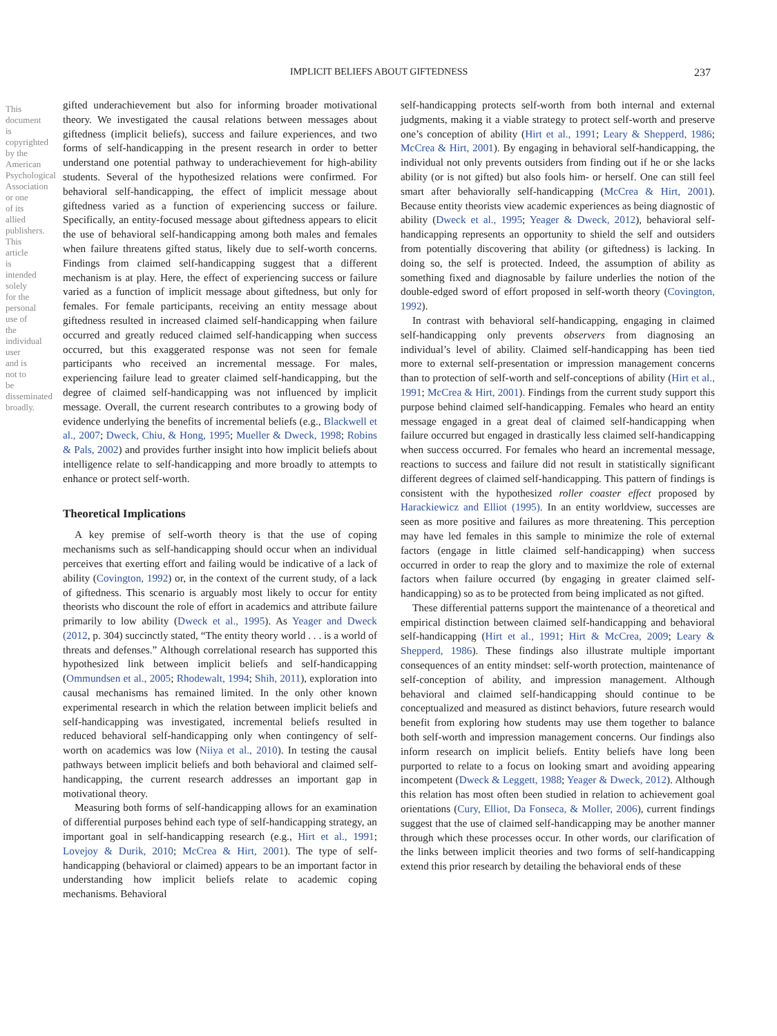IMPLICIT BELIEFS ABOUT GIFTEDNESS 237
This document is copyrighted by the American Psychological Association or one of its allied publishers. This article is intended solely for the personal use of the individual user and is not to be disseminated broadly.
gifted underachievement but also for informing broader motivational theory. We investigated the causal relations between messages about giftedness (implicit beliefs), success and failure experiences, and two forms of self-handicapping in the present research in order to better understand one potential pathway to underachievement for high-ability students. Several of the hypothesized relations were confirmed. For behavioral self-handicapping, the effect of implicit message about giftedness varied as a function of experiencing success or failure. Specifically, an entity-focused message about giftedness appears to elicit the use of behavioral self-handicapping among both males and females when failure threatens gifted status, likely due to self-worth concerns. Findings from claimed self-handicapping suggest that a different mechanism is at play. Here, the effect of experiencing success or failure varied as a function of implicit message about giftedness, but only for females. For female participants, receiving an entity message about giftedness resulted in increased claimed self-handicapping when failure occurred and greatly reduced claimed self-handicapping when success occurred, but this exaggerated response was not seen for female participants who received an incremental message. For males, experiencing failure lead to greater claimed self-handicapping, but the degree of claimed self-handicapping was not influenced by implicit message. Overall, the current research contributes to a growing body of evidence underlying the benefits of incremental beliefs (e.g., Blackwell et al., 2007; Dweck, Chiu, & Hong, 1995; Mueller & Dweck, 1998; Robins & Pals, 2002) and provides further insight into how implicit beliefs about intelligence relate to self-handicapping and more broadly to attempts to enhance or protect self-worth.
Theoretical Implications
A key premise of self-worth theory is that the use of coping mechanisms such as self-handicapping should occur when an individual perceives that exerting effort and failing would be indicative of a lack of ability (Covington, 1992) or, in the context of the current study, of a lack of giftedness. This scenario is arguably most likely to occur for entity theorists who discount the role of effort in academics and attribute failure primarily to low ability (Dweck et al., 1995). As Yeager and Dweck (2012, p. 304) succinctly stated, “The entity theory world . . . is a world of threats and defenses.” Although correlational research has supported this hypothesized link between implicit beliefs and self-handicapping (Ommundsen et al., 2005; Rhodewalt, 1994; Shih, 2011), exploration into causal mechanisms has remained limited. In the only other known experimental research in which the relation between implicit beliefs and self-handicapping was investigated, incremental beliefs resulted in reduced behavioral self-handicapping only when contingency of self-worth on academics was low (Niiya et al., 2010). In testing the causal pathways between implicit beliefs and both behavioral and claimed self-handicapping, the current research addresses an important gap in motivational theory.
Measuring both forms of self-handicapping allows for an examination of differential purposes behind each type of self-handicapping strategy, an important goal in self-handicapping research (e.g., Hirt et al., 1991; Lovejoy & Durik, 2010; McCrea & Hirt, 2001). The type of self-handicapping (behavioral or claimed) appears to be an important factor in understanding how implicit beliefs relate to academic coping mechanisms. Behavioral
self-handicapping protects self-worth from both internal and external judgments, making it a viable strategy to protect self-worth and preserve one’s conception of ability (Hirt et al., 1991; Leary & Shepperd, 1986; McCrea & Hirt, 2001). By engaging in behavioral self-handicapping, the individual not only prevents outsiders from finding out if he or she lacks ability (or is not gifted) but also fools him- or herself. One can still feel smart after behaviorally self-handicapping (McCrea & Hirt, 2001). Because entity theorists view academic experiences as being diagnostic of ability (Dweck et al., 1995; Yeager & Dweck, 2012), behavioral self-handicapping represents an opportunity to shield the self and outsiders from potentially discovering that ability (or giftedness) is lacking. In doing so, the self is protected. Indeed, the assumption of ability as something fixed and diagnosable by failure underlies the notion of the double-edged sword of effort proposed in self-worth theory (Covington, 1992).
In contrast with behavioral self-handicapping, engaging in claimed self-handicapping only prevents observers from diagnosing an individual’s level of ability. Claimed self-handicapping has been tied more to external self-presentation or impression management concerns than to protection of self-worth and self-conceptions of ability (Hirt et al., 1991; McCrea & Hirt, 2001). Findings from the current study support this purpose behind claimed self-handicapping. Females who heard an entity message engaged in a great deal of claimed self-handicapping when failure occurred but engaged in drastically less claimed self-handicapping when success occurred. For females who heard an incremental message, reactions to success and failure did not result in statistically significant different degrees of claimed self-handicapping. This pattern of findings is consistent with the hypothesized roller coaster effect proposed by Harackiewicz and Elliot (1995). In an entity worldview, successes are seen as more positive and failures as more threatening. This perception may have led females in this sample to minimize the role of external factors (engage in little claimed self-handicapping) when success occurred in order to reap the glory and to maximize the role of external factors when failure occurred (by engaging in greater claimed self-handicapping) so as to be protected from being implicated as not gifted.
These differential patterns support the maintenance of a theoretical and empirical distinction between claimed self-handicapping and behavioral self-handicapping (Hirt et al., 1991; Hirt & McCrea, 2009; Leary & Shepperd, 1986). These findings also illustrate multiple important consequences of an entity mindset: self-worth protection, maintenance of self-conception of ability, and impression management. Although behavioral and claimed self-handicapping should continue to be conceptualized and measured as distinct behaviors, future research would benefit from exploring how students may use them together to balance both self-worth and impression management concerns. Our findings also inform research on implicit beliefs. Entity beliefs have long been purported to relate to a focus on looking smart and avoiding appearing incompetent (Dweck & Leggett, 1988; Yeager & Dweck, 2012). Although this relation has most often been studied in relation to achievement goal orientations (Cury, Elliot, Da Fonseca, & Moller, 2006), current findings suggest that the use of claimed self-handicapping may be another manner through which these processes occur. In other words, our clarification of the links between implicit theories and two forms of self-handicapping extend this prior research by detailing the behavioral ends of these